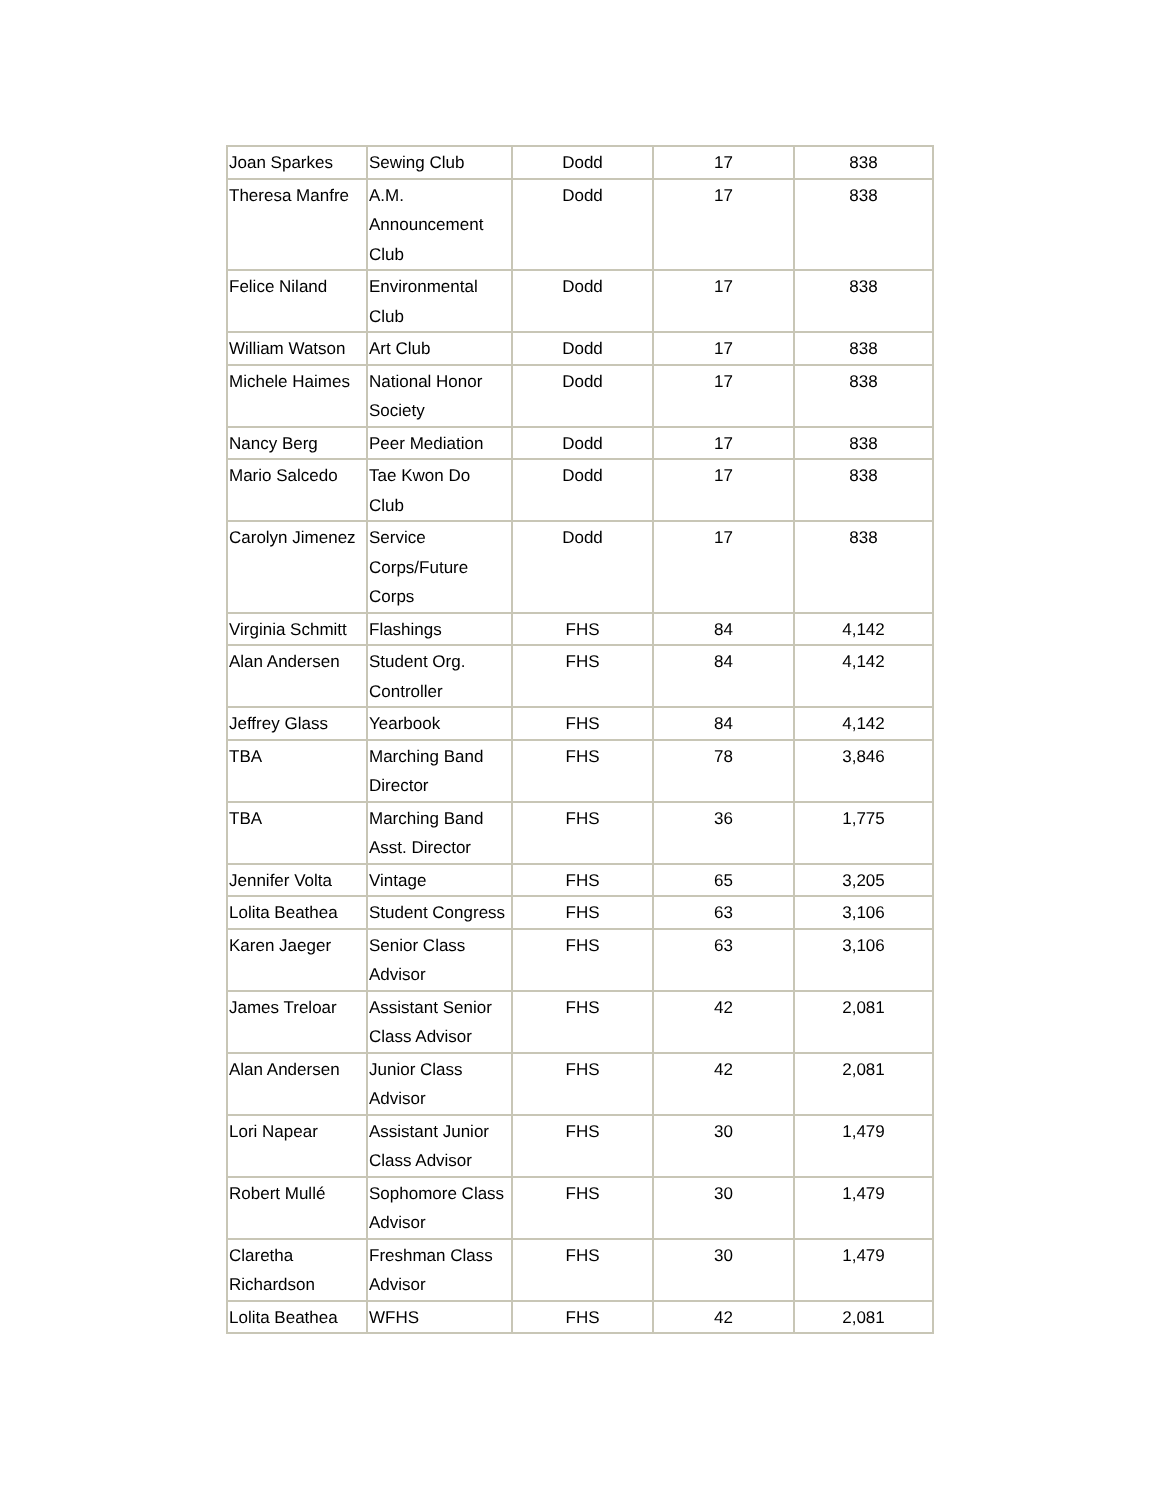| Joan Sparkes | Sewing Club | Dodd | 17 | 838 |
| Theresa Manfre | A.M. Announcement Club | Dodd | 17 | 838 |
| Felice Niland | Environmental Club | Dodd | 17 | 838 |
| William Watson | Art Club | Dodd | 17 | 838 |
| Michele Haimes | National Honor Society | Dodd | 17 | 838 |
| Nancy Berg | Peer Mediation | Dodd | 17 | 838 |
| Mario Salcedo | Tae Kwon Do Club | Dodd | 17 | 838 |
| Carolyn Jimenez | Service Corps/Future Corps | Dodd | 17 | 838 |
| Virginia Schmitt | Flashings | FHS | 84 | 4,142 |
| Alan Andersen | Student Org. Controller | FHS | 84 | 4,142 |
| Jeffrey Glass | Yearbook | FHS | 84 | 4,142 |
| TBA | Marching Band Director | FHS | 78 | 3,846 |
| TBA | Marching Band Asst. Director | FHS | 36 | 1,775 |
| Jennifer Volta | Vintage | FHS | 65 | 3,205 |
| Lolita Beathea | Student Congress | FHS | 63 | 3,106 |
| Karen Jaeger | Senior Class Advisor | FHS | 63 | 3,106 |
| James Treloar | Assistant Senior Class Advisor | FHS | 42 | 2,081 |
| Alan Andersen | Junior Class Advisor | FHS | 42 | 2,081 |
| Lori Napear | Assistant Junior Class Advisor | FHS | 30 | 1,479 |
| Robert Mullé | Sophomore Class Advisor | FHS | 30 | 1,479 |
| Claretha Richardson | Freshman Class Advisor | FHS | 30 | 1,479 |
| Lolita Beathea | WFHS | FHS | 42 | 2,081 |